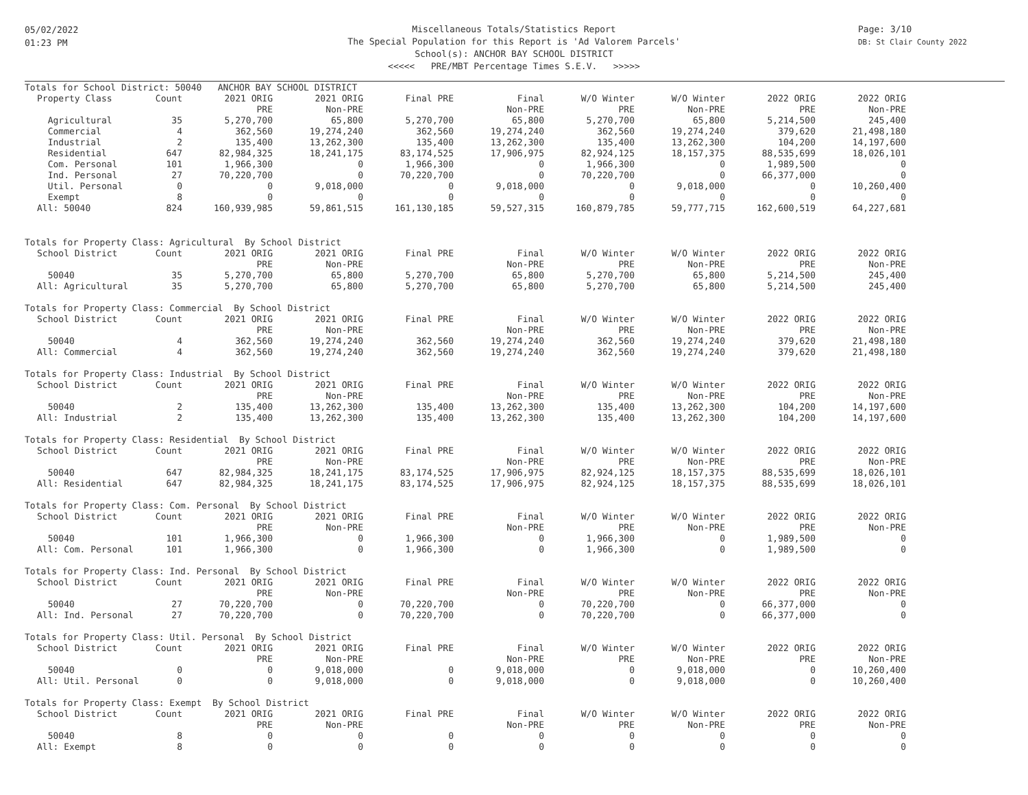05/02/2022
01:23 PM
Miscellaneous Totals/Statistics Report
The Special Population for this Report is 'Ad Valorem Parcels'
School(s): ANCHOR BAY SCHOOL DISTRICT
<<<<< PRE/MBT Percentage Times S.E.V. >>>>>
Page: 3/10
DB: St Clair County 2022
| Totals for School District: 50040 ANCHOR BAY SCHOOL DISTRICT | | | | | | | | | |
| --- | --- | --- | --- | --- | --- | --- | --- | --- | --- |
| Property Class | Count | 2021 ORIG | 2021 ORIG | Final PRE | Final | W/O Winter | W/O Winter | 2022 ORIG | 2022 ORIG |
| | | PRE | Non-PRE | | Non-PRE | PRE | Non-PRE | PRE | Non-PRE |
| Agricultural | 35 | 5,270,700 | 65,800 | 5,270,700 | 65,800 | 5,270,700 | 65,800 | 5,214,500 | 245,400 |
| Commercial | 4 | 362,560 | 19,274,240 | 362,560 | 19,274,240 | 362,560 | 19,274,240 | 379,620 | 21,498,180 |
| Industrial | 2 | 135,400 | 13,262,300 | 135,400 | 13,262,300 | 135,400 | 13,262,300 | 104,200 | 14,197,600 |
| Residential | 647 | 82,984,325 | 18,241,175 | 83,174,525 | 17,906,975 | 82,924,125 | 18,157,375 | 88,535,699 | 18,026,101 |
| Com. Personal | 101 | 1,966,300 | 0 | 1,966,300 | 0 | 1,966,300 | 0 | 1,989,500 | 0 |
| Ind. Personal | 27 | 70,220,700 | 0 | 70,220,700 | 0 | 70,220,700 | 0 | 66,377,000 | 0 |
| Util. Personal | 0 | 0 | 9,018,000 | 0 | 9,018,000 | 0 | 9,018,000 | 0 | 10,260,400 |
| Exempt | 8 | 0 | 0 | 0 | 0 | 0 | 0 | 0 | 0 |
| All: 50040 | 824 | 160,939,985 | 59,861,515 | 161,130,185 | 59,527,315 | 160,879,785 | 59,777,715 | 162,600,519 | 64,227,681 |
| Totals for Property Class: Agricultural By School District | | | | | | | | | |
| School District | Count | 2021 ORIG | 2021 ORIG | Final PRE | Final | W/O Winter | W/O Winter | 2022 ORIG | 2022 ORIG |
| | | PRE | Non-PRE | | Non-PRE | PRE | Non-PRE | PRE | Non-PRE |
| 50040 | 35 | 5,270,700 | 65,800 | 5,270,700 | 65,800 | 5,270,700 | 65,800 | 5,214,500 | 245,400 |
| All: Agricultural | 35 | 5,270,700 | 65,800 | 5,270,700 | 65,800 | 5,270,700 | 65,800 | 5,214,500 | 245,400 |
| Totals for Property Class: Commercial By School District | | | | | | | | | |
| School District | Count | 2021 ORIG | 2021 ORIG | Final PRE | Final | W/O Winter | W/O Winter | 2022 ORIG | 2022 ORIG |
| | | PRE | Non-PRE | | Non-PRE | PRE | Non-PRE | PRE | Non-PRE |
| 50040 | 4 | 362,560 | 19,274,240 | 362,560 | 19,274,240 | 362,560 | 19,274,240 | 379,620 | 21,498,180 |
| All: Commercial | 4 | 362,560 | 19,274,240 | 362,560 | 19,274,240 | 362,560 | 19,274,240 | 379,620 | 21,498,180 |
| Totals for Property Class: Industrial By School District | | | | | | | | | |
| School District | Count | 2021 ORIG | 2021 ORIG | Final PRE | Final | W/O Winter | W/O Winter | 2022 ORIG | 2022 ORIG |
| | | PRE | Non-PRE | | Non-PRE | PRE | Non-PRE | PRE | Non-PRE |
| 50040 | 2 | 135,400 | 13,262,300 | 135,400 | 13,262,300 | 135,400 | 13,262,300 | 104,200 | 14,197,600 |
| All: Industrial | 2 | 135,400 | 13,262,300 | 135,400 | 13,262,300 | 135,400 | 13,262,300 | 104,200 | 14,197,600 |
| Totals for Property Class: Residential By School District | | | | | | | | | |
| School District | Count | 2021 ORIG | 2021 ORIG | Final PRE | Final | W/O Winter | W/O Winter | 2022 ORIG | 2022 ORIG |
| | | PRE | Non-PRE | | Non-PRE | PRE | Non-PRE | PRE | Non-PRE |
| 50040 | 647 | 82,984,325 | 18,241,175 | 83,174,525 | 17,906,975 | 82,924,125 | 18,157,375 | 88,535,699 | 18,026,101 |
| All: Residential | 647 | 82,984,325 | 18,241,175 | 83,174,525 | 17,906,975 | 82,924,125 | 18,157,375 | 88,535,699 | 18,026,101 |
| Totals for Property Class: Com. Personal By School District | | | | | | | | | |
| School District | Count | 2021 ORIG | 2021 ORIG | Final PRE | Final | W/O Winter | W/O Winter | 2022 ORIG | 2022 ORIG |
| | | PRE | Non-PRE | | Non-PRE | PRE | Non-PRE | PRE | Non-PRE |
| 50040 | 101 | 1,966,300 | 0 | 1,966,300 | 0 | 1,966,300 | 0 | 1,989,500 | 0 |
| All: Com. Personal | 101 | 1,966,300 | 0 | 1,966,300 | 0 | 1,966,300 | 0 | 1,989,500 | 0 |
| Totals for Property Class: Ind. Personal By School District | | | | | | | | | |
| School District | Count | 2021 ORIG | 2021 ORIG | Final PRE | Final | W/O Winter | W/O Winter | 2022 ORIG | 2022 ORIG |
| | | PRE | Non-PRE | | Non-PRE | PRE | Non-PRE | PRE | Non-PRE |
| 50040 | 27 | 70,220,700 | 0 | 70,220,700 | 0 | 70,220,700 | 0 | 66,377,000 | 0 |
| All: Ind. Personal | 27 | 70,220,700 | 0 | 70,220,700 | 0 | 70,220,700 | 0 | 66,377,000 | 0 |
| Totals for Property Class: Util. Personal By School District | | | | | | | | | |
| School District | Count | 2021 ORIG | 2021 ORIG | Final PRE | Final | W/O Winter | W/O Winter | 2022 ORIG | 2022 ORIG |
| | | PRE | Non-PRE | | Non-PRE | PRE | Non-PRE | PRE | Non-PRE |
| 50040 | 0 | 0 | 9,018,000 | 0 | 9,018,000 | 0 | 9,018,000 | 0 | 10,260,400 |
| All: Util. Personal | 0 | 0 | 9,018,000 | 0 | 9,018,000 | 0 | 9,018,000 | 0 | 10,260,400 |
| Totals for Property Class: Exempt By School District | | | | | | | | | |
| School District | Count | 2021 ORIG | 2021 ORIG | Final PRE | Final | W/O Winter | W/O Winter | 2022 ORIG | 2022 ORIG |
| | | PRE | Non-PRE | | Non-PRE | PRE | Non-PRE | PRE | Non-PRE |
| 50040 | 8 | 0 | 0 | 0 | 0 | 0 | 0 | 0 | 0 |
| All: Exempt | 8 | 0 | 0 | 0 | 0 | 0 | 0 | 0 | 0 |